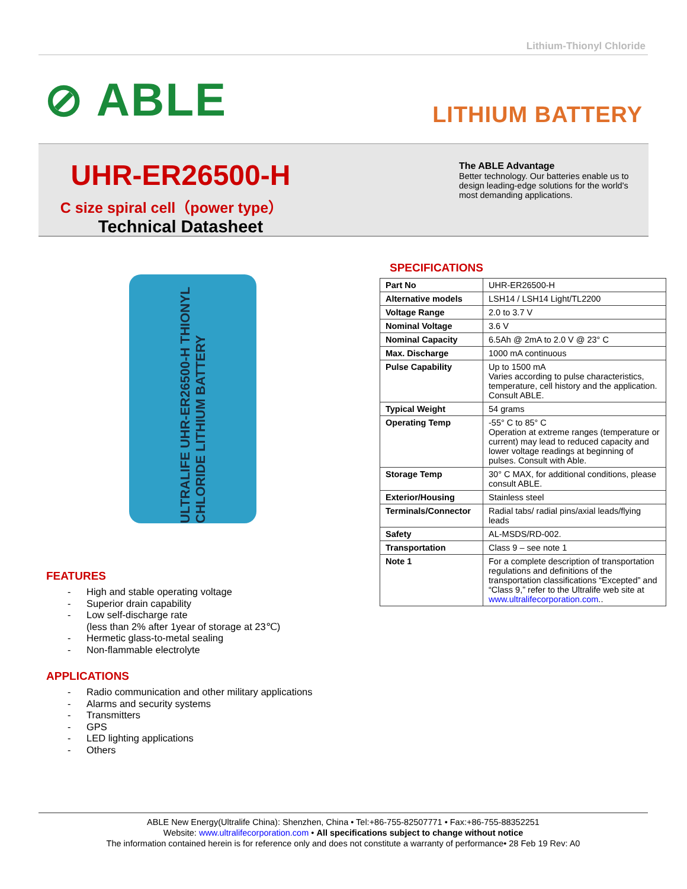Lithium-Thionyl Chloride
⊘ ABLE
LITHIUM BATTERY
UHR-ER26500-H
C size spiral cell（power type）
Technical Datasheet
The ABLE Advantage
Better technology. Our batteries enable us to design leading-edge solutions for the world's most demanding applications.
ULTRALIFE UHR-ER26500-H THIONYL CHLORIDE LITHIUM BATTERY
FEATURES
- High and stable operating voltage
- Superior drain capability
- Low self-discharge rate
(less than 2% after 1year of storage at 23℃)
- Hermetic glass-to-metal sealing
- Non-flammable electrolyte
APPLICATIONS
- Radio communication and other military applications
- Alarms and security systems
- Transmitters
- GPS
- LED lighting applications
- Others
SPECIFICATIONS
| Part No | UHR-ER26500-H |
| Alternative models | LSH14 / LSH14 Light/TL2200 |
| Voltage Range | 2.0 to 3.7 V |
| Nominal Voltage | 3.6 V |
| Nominal Capacity | 6.5Ah @ 2mA to 2.0 V @ 23° C |
| Max. Discharge | 1000 mA continuous |
| Pulse Capability | Up to 1500 mA Varies according to pulse characteristics, temperature, cell history and the application. Consult ABLE. |
| Typical Weight | 54 grams |
| Operating Temp | -55° C to 85° C Operation at extreme ranges (temperature or current) may lead to reduced capacity and lower voltage readings at beginning of pulses. Consult with Able. |
| Storage Temp | 30° C MAX, for additional conditions, please consult ABLE. |
| Exterior/Housing | Stainless steel |
| Terminals/Connector | Radial tabs/ radial pins/axial leads/flying leads |
| Safety | AL-MSDS/RD-002. |
| Transportation | Class 9 – see note 1 |
| Note 1 | For a complete description of transportation regulations and definitions of the transportation classifications “Excepted” and “Class 9,” refer to the Ultralife web site at www.ultralifecorporation.com .. |
ABLE New Energy(Ultralife China): Shenzhen, China • Tel:+86-755-82507771 • Fax:+86-755-88352251
Website: www.ultralifecorporation.com • All specifications subject to change without notice
The information contained herein is for reference only and does not constitute a warranty of performance• 28 Feb 19 Rev: A0